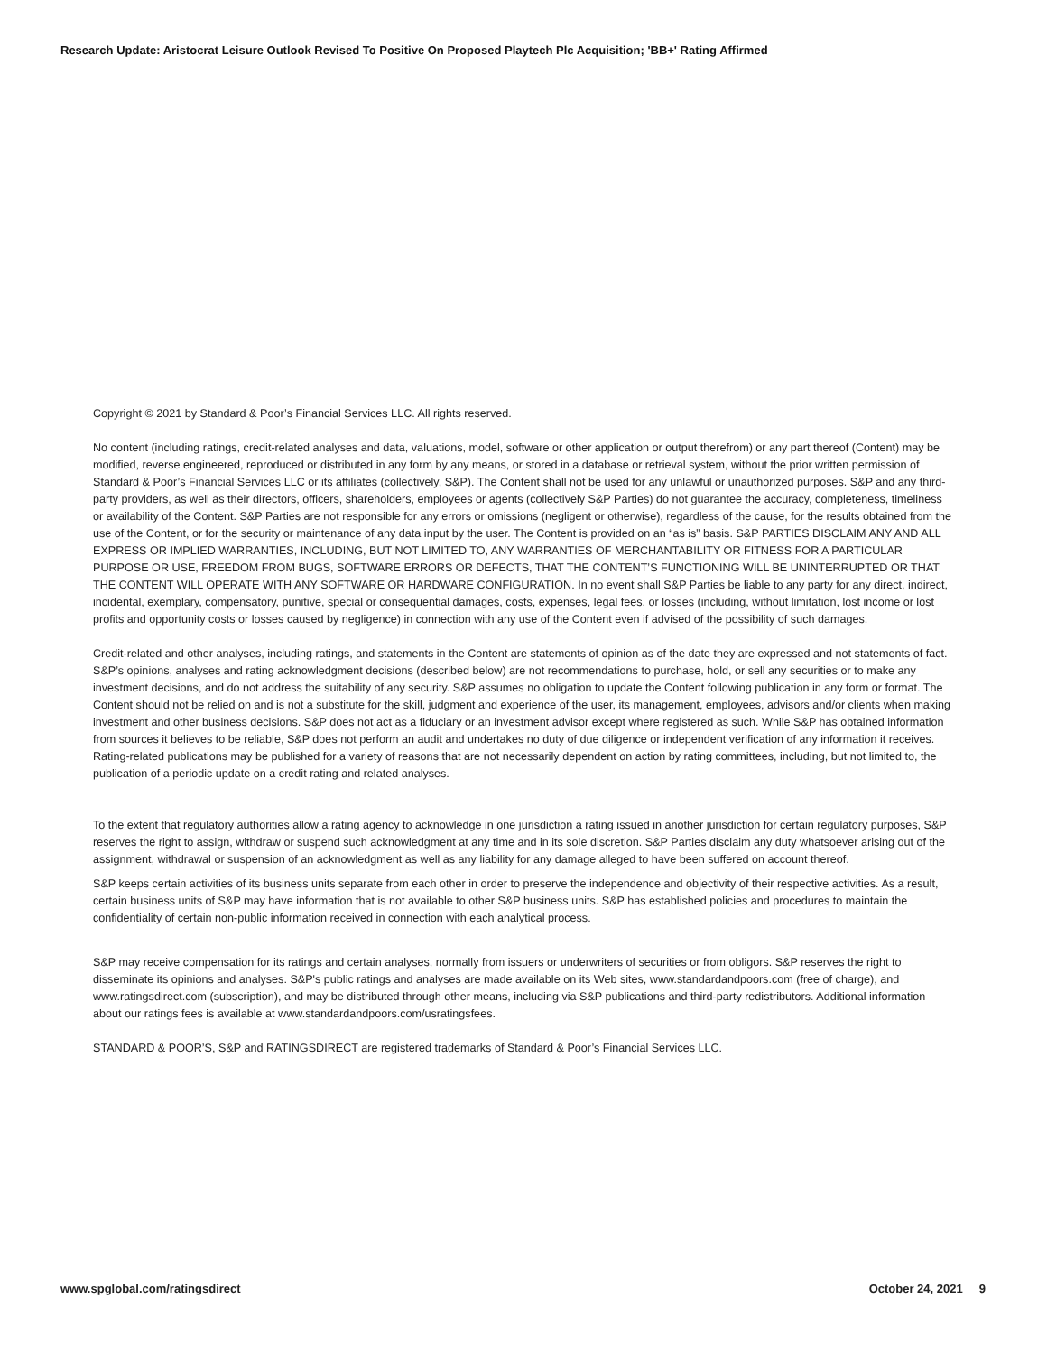Research Update: Aristocrat Leisure Outlook Revised To Positive On Proposed Playtech Plc Acquisition; 'BB+' Rating Affirmed
Copyright © 2021 by Standard & Poor’s Financial Services LLC. All rights reserved.
No content (including ratings, credit-related analyses and data, valuations, model, software or other application or output therefrom) or any part thereof (Content) may be modified, reverse engineered, reproduced or distributed in any form by any means, or stored in a database or retrieval system, without the prior written permission of Standard & Poor’s Financial Services LLC or its affiliates (collectively, S&P). The Content shall not be used for any unlawful or unauthorized purposes. S&P and any third-party providers, as well as their directors, officers, shareholders, employees or agents (collectively S&P Parties) do not guarantee the accuracy, completeness, timeliness or availability of the Content. S&P Parties are not responsible for any errors or omissions (negligent or otherwise), regardless of the cause, for the results obtained from the use of the Content, or for the security or maintenance of any data input by the user. The Content is provided on an “as is” basis. S&P PARTIES DISCLAIM ANY AND ALL EXPRESS OR IMPLIED WARRANTIES, INCLUDING, BUT NOT LIMITED TO, ANY WARRANTIES OF MERCHANTABILITY OR FITNESS FOR A PARTICULAR PURPOSE OR USE, FREEDOM FROM BUGS, SOFTWARE ERRORS OR DEFECTS, THAT THE CONTENT’S FUNCTIONING WILL BE UNINTERRUPTED OR THAT THE CONTENT WILL OPERATE WITH ANY SOFTWARE OR HARDWARE CONFIGURATION. In no event shall S&P Parties be liable to any party for any direct, indirect, incidental, exemplary, compensatory, punitive, special or consequential damages, costs, expenses, legal fees, or losses (including, without limitation, lost income or lost profits and opportunity costs or losses caused by negligence) in connection with any use of the Content even if advised of the possibility of such damages.
Credit-related and other analyses, including ratings, and statements in the Content are statements of opinion as of the date they are expressed and not statements of fact. S&P’s opinions, analyses and rating acknowledgment decisions (described below) are not recommendations to purchase, hold, or sell any securities or to make any investment decisions, and do not address the suitability of any security. S&P assumes no obligation to update the Content following publication in any form or format. The Content should not be relied on and is not a substitute for the skill, judgment and experience of the user, its management, employees, advisors and/or clients when making investment and other business decisions. S&P does not act as a fiduciary or an investment advisor except where registered as such. While S&P has obtained information from sources it believes to be reliable, S&P does not perform an audit and undertakes no duty of due diligence or independent verification of any information it receives. Rating-related publications may be published for a variety of reasons that are not necessarily dependent on action by rating committees, including, but not limited to, the publication of a periodic update on a credit rating and related analyses.
To the extent that regulatory authorities allow a rating agency to acknowledge in one jurisdiction a rating issued in another jurisdiction for certain regulatory purposes, S&P reserves the right to assign, withdraw or suspend such acknowledgment at any time and in its sole discretion. S&P Parties disclaim any duty whatsoever arising out of the assignment, withdrawal or suspension of an acknowledgment as well as any liability for any damage alleged to have been suffered on account thereof.
S&P keeps certain activities of its business units separate from each other in order to preserve the independence and objectivity of their respective activities. As a result, certain business units of S&P may have information that is not available to other S&P business units. S&P has established policies and procedures to maintain the confidentiality of certain non-public information received in connection with each analytical process.
S&P may receive compensation for its ratings and certain analyses, normally from issuers or underwriters of securities or from obligors. S&P reserves the right to disseminate its opinions and analyses. S&P's public ratings and analyses are made available on its Web sites, www.standardandpoors.com (free of charge), and www.ratingsdirect.com (subscription), and may be distributed through other means, including via S&P publications and third-party redistributors. Additional information about our ratings fees is available at www.standardandpoors.com/usratingsfees.
STANDARD & POOR’S, S&P and RATINGSDIRECT are registered trademarks of Standard & Poor’s Financial Services LLC.
www.spglobal.com/ratingsdirect October 24, 2021 9